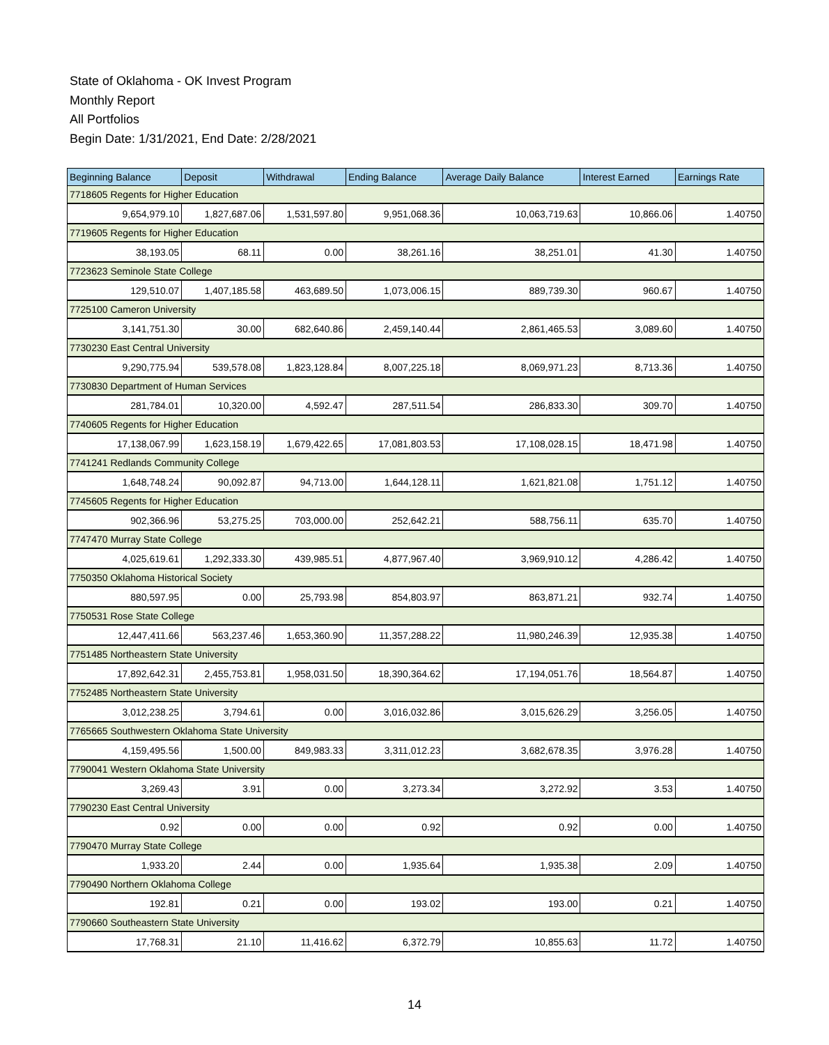State of Oklahoma - OK Invest Program
Monthly Report
All Portfolios
Begin Date: 1/31/2021, End Date: 2/28/2021
| Beginning Balance | Deposit | Withdrawal | Ending Balance | Average Daily Balance | Interest Earned | Earnings Rate |
| --- | --- | --- | --- | --- | --- | --- |
| 7718605 Regents for Higher Education | | | | | | |
| 9,654,979.10 | 1,827,687.06 | 1,531,597.80 | 9,951,068.36 | 10,063,719.63 | 10,866.06 | 1.40750 |
| 7719605 Regents for Higher Education | | | | | | |
| 38,193.05 | 68.11 | 0.00 | 38,261.16 | 38,251.01 | 41.30 | 1.40750 |
| 7723623 Seminole State College | | | | | | |
| 129,510.07 | 1,407,185.58 | 463,689.50 | 1,073,006.15 | 889,739.30 | 960.67 | 1.40750 |
| 7725100 Cameron University | | | | | | |
| 3,141,751.30 | 30.00 | 682,640.86 | 2,459,140.44 | 2,861,465.53 | 3,089.60 | 1.40750 |
| 7730230 East Central University | | | | | | |
| 9,290,775.94 | 539,578.08 | 1,823,128.84 | 8,007,225.18 | 8,069,971.23 | 8,713.36 | 1.40750 |
| 7730830 Department of Human Services | | | | | | |
| 281,784.01 | 10,320.00 | 4,592.47 | 287,511.54 | 286,833.30 | 309.70 | 1.40750 |
| 7740605 Regents for Higher Education | | | | | | |
| 17,138,067.99 | 1,623,158.19 | 1,679,422.65 | 17,081,803.53 | 17,108,028.15 | 18,471.98 | 1.40750 |
| 7741241 Redlands Community College | | | | | | |
| 1,648,748.24 | 90,092.87 | 94,713.00 | 1,644,128.11 | 1,621,821.08 | 1,751.12 | 1.40750 |
| 7745605 Regents for Higher Education | | | | | | |
| 902,366.96 | 53,275.25 | 703,000.00 | 252,642.21 | 588,756.11 | 635.70 | 1.40750 |
| 7747470 Murray State College | | | | | | |
| 4,025,619.61 | 1,292,333.30 | 439,985.51 | 4,877,967.40 | 3,969,910.12 | 4,286.42 | 1.40750 |
| 7750350 Oklahoma Historical Society | | | | | | |
| 880,597.95 | 0.00 | 25,793.98 | 854,803.97 | 863,871.21 | 932.74 | 1.40750 |
| 7750531 Rose State College | | | | | | |
| 12,447,411.66 | 563,237.46 | 1,653,360.90 | 11,357,288.22 | 11,980,246.39 | 12,935.38 | 1.40750 |
| 7751485 Northeastern State University | | | | | | |
| 17,892,642.31 | 2,455,753.81 | 1,958,031.50 | 18,390,364.62 | 17,194,051.76 | 18,564.87 | 1.40750 |
| 7752485 Northeastern State University | | | | | | |
| 3,012,238.25 | 3,794.61 | 0.00 | 3,016,032.86 | 3,015,626.29 | 3,256.05 | 1.40750 |
| 7765665 Southwestern Oklahoma State University | | | | | | |
| 4,159,495.56 | 1,500.00 | 849,983.33 | 3,311,012.23 | 3,682,678.35 | 3,976.28 | 1.40750 |
| 7790041 Western Oklahoma State University | | | | | | |
| 3,269.43 | 3.91 | 0.00 | 3,273.34 | 3,272.92 | 3.53 | 1.40750 |
| 7790230 East Central University | | | | | | |
| 0.92 | 0.00 | 0.00 | 0.92 | 0.92 | 0.00 | 1.40750 |
| 7790470 Murray State College | | | | | | |
| 1,933.20 | 2.44 | 0.00 | 1,935.64 | 1,935.38 | 2.09 | 1.40750 |
| 7790490 Northern Oklahoma College | | | | | | |
| 192.81 | 0.21 | 0.00 | 193.02 | 193.00 | 0.21 | 1.40750 |
| 7790660 Southeastern State University | | | | | | |
| 17,768.31 | 21.10 | 11,416.62 | 6,372.79 | 10,855.63 | 11.72 | 1.40750 |
14